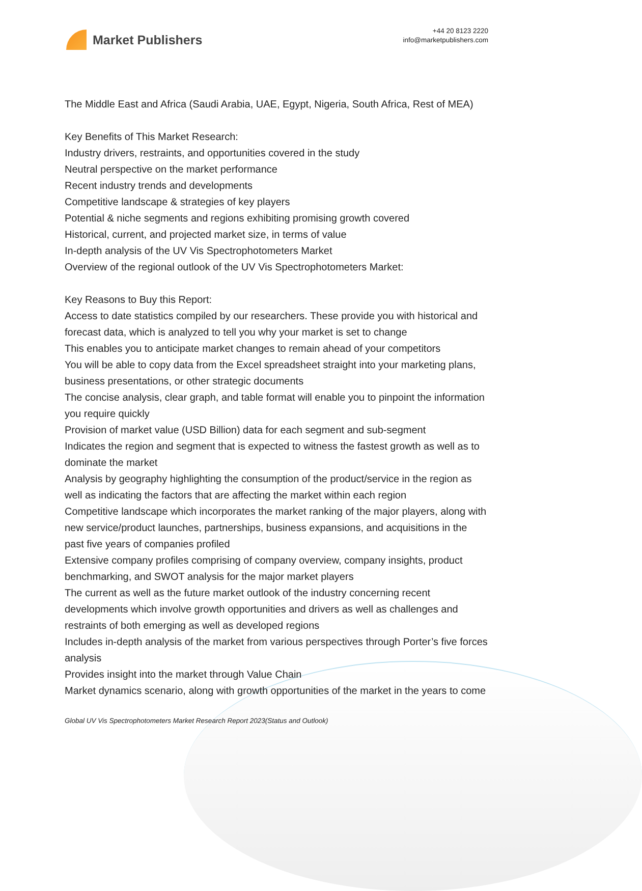Market Publishers
+44 20 8123 2220
info@marketpublishers.com
The Middle East and Africa (Saudi Arabia, UAE, Egypt, Nigeria, South Africa, Rest of MEA)
Key Benefits of This Market Research:
Industry drivers, restraints, and opportunities covered in the study
Neutral perspective on the market performance
Recent industry trends and developments
Competitive landscape & strategies of key players
Potential & niche segments and regions exhibiting promising growth covered
Historical, current, and projected market size, in terms of value
In-depth analysis of the UV Vis Spectrophotometers Market
Overview of the regional outlook of the UV Vis Spectrophotometers Market:
Key Reasons to Buy this Report:
Access to date statistics compiled by our researchers. These provide you with historical and forecast data, which is analyzed to tell you why your market is set to change
This enables you to anticipate market changes to remain ahead of your competitors
You will be able to copy data from the Excel spreadsheet straight into your marketing plans, business presentations, or other strategic documents
The concise analysis, clear graph, and table format will enable you to pinpoint the information you require quickly
Provision of market value (USD Billion) data for each segment and sub-segment
Indicates the region and segment that is expected to witness the fastest growth as well as to dominate the market
Analysis by geography highlighting the consumption of the product/service in the region as well as indicating the factors that are affecting the market within each region
Competitive landscape which incorporates the market ranking of the major players, along with new service/product launches, partnerships, business expansions, and acquisitions in the past five years of companies profiled
Extensive company profiles comprising of company overview, company insights, product benchmarking, and SWOT analysis for the major market players
The current as well as the future market outlook of the industry concerning recent developments which involve growth opportunities and drivers as well as challenges and restraints of both emerging as well as developed regions
Includes in-depth analysis of the market from various perspectives through Porter’s five forces analysis
Provides insight into the market through Value Chain
Market dynamics scenario, along with growth opportunities of the market in the years to come
Global UV Vis Spectrophotometers Market Research Report 2023(Status and Outlook)